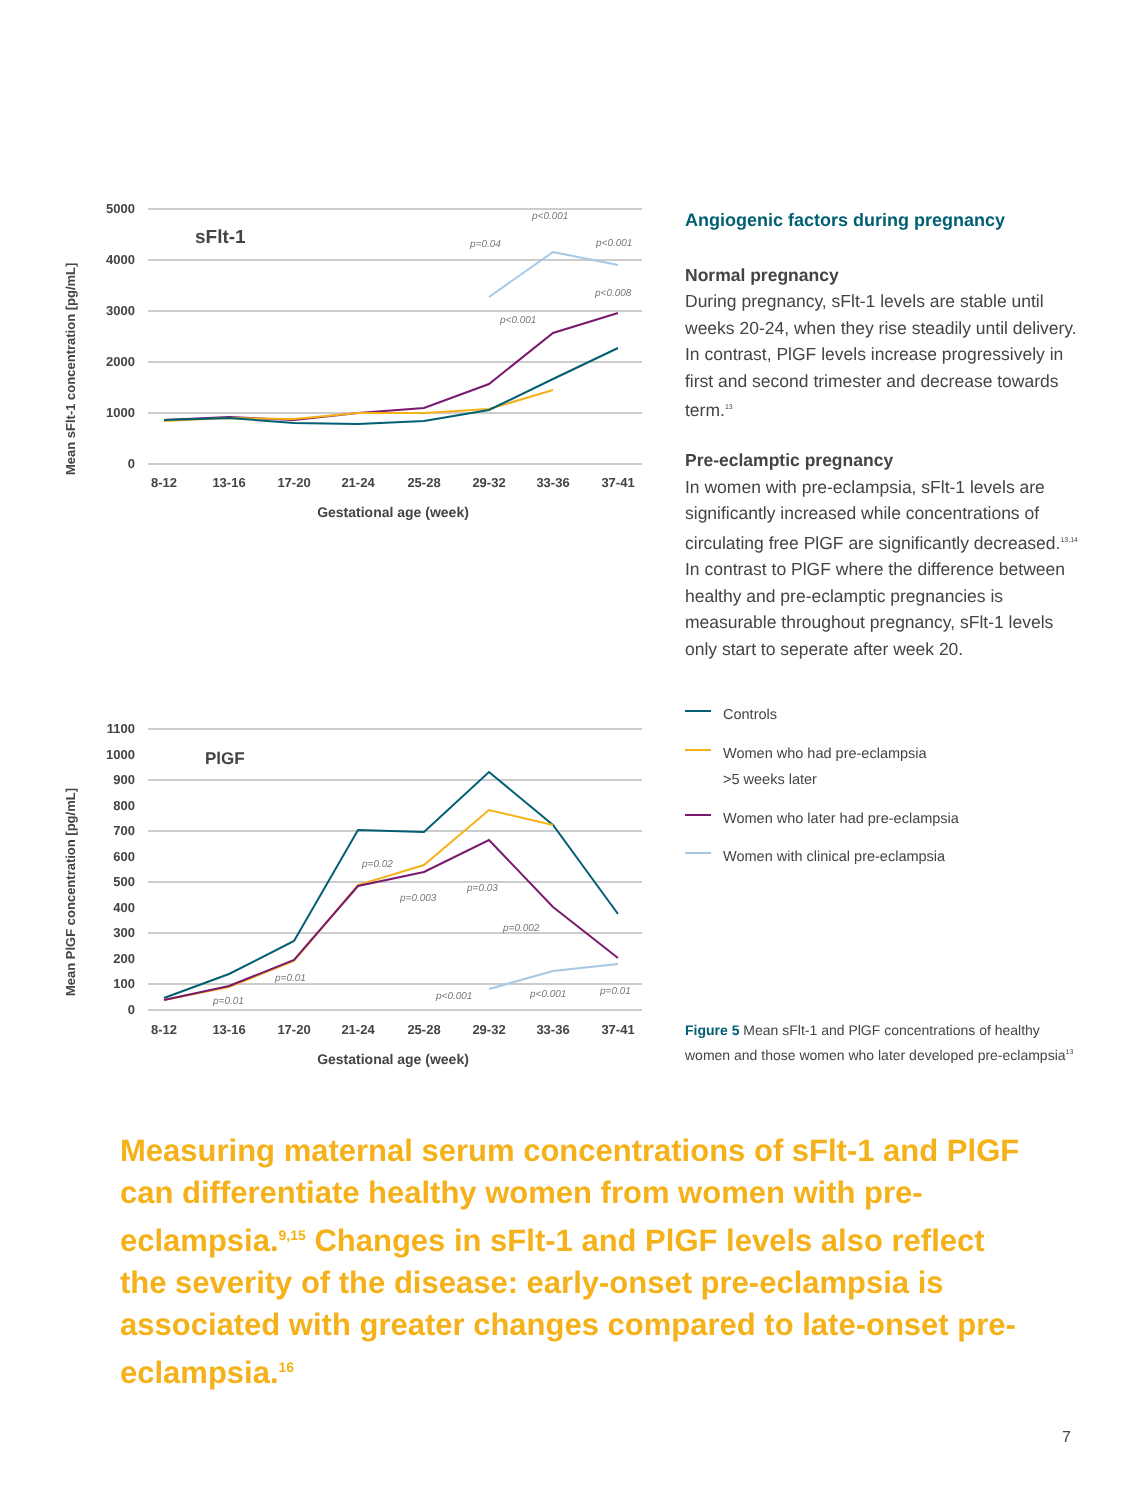Mean sFlt-1 concentration [pg/mL]
5000
4000
3000
2000
1000
0
sFlt-1
8-12
13-16
17-20
21-24
25-28
29-32
33-36
37-41
Gestational age (week)
p<0.001
p=0.04
p<0.001
p<0.008
p<0.001
Angiogenic factors during pregnancy
Normal pregnancy
During pregnancy, sFlt-1 levels are stable until weeks 20-24, when they rise steadily until delivery. In contrast, PlGF levels increase progressively in first and second trimester and decrease towards term.<sup>13</sup>
Pre-eclamptic pregnancy
In women with pre-eclampsia, sFlt-1 levels are significantly increased while concentrations of circulating free PlGF are significantly decreased.<sup>13,14</sup> In contrast to PlGF where the difference between healthy and pre-eclamptic pregnancies is measurable throughout pregnancy, sFlt-1 levels only start to seperate after week 20.
Mean PlGF concentration [pg/mL]
1100
1000
900
800
700
600
500
400
300
200
100
0
PlGF
8-12
13-16
17-20
21-24
25-28
29-32
33-36
37-41
Gestational age (week)
p=0.02
p=0.003
p=0.03
p=0.002
p=0.01
p=0.01
p<0.001
p<0.001
p=0.01
Controls
Women who had pre-eclampsia
>5 weeks later
Women who later had pre-eclampsia
Women with clinical pre-eclampsia
Figure 5 Mean sFlt-1 and PlGF concentrations of healthy women and those women who later developed pre-eclampsia<sup>13</sup>
Measuring maternal serum concentrations of sFlt-1 and PlGF can differentiate healthy women from women with pre-eclampsia.<sup>9,15</sup> Changes in sFlt-1 and PlGF levels also reflect the severity of the disease: early-onset pre-eclampsia is associated with greater changes compared to late-onset pre-eclampsia.<sup>16</sup>
7